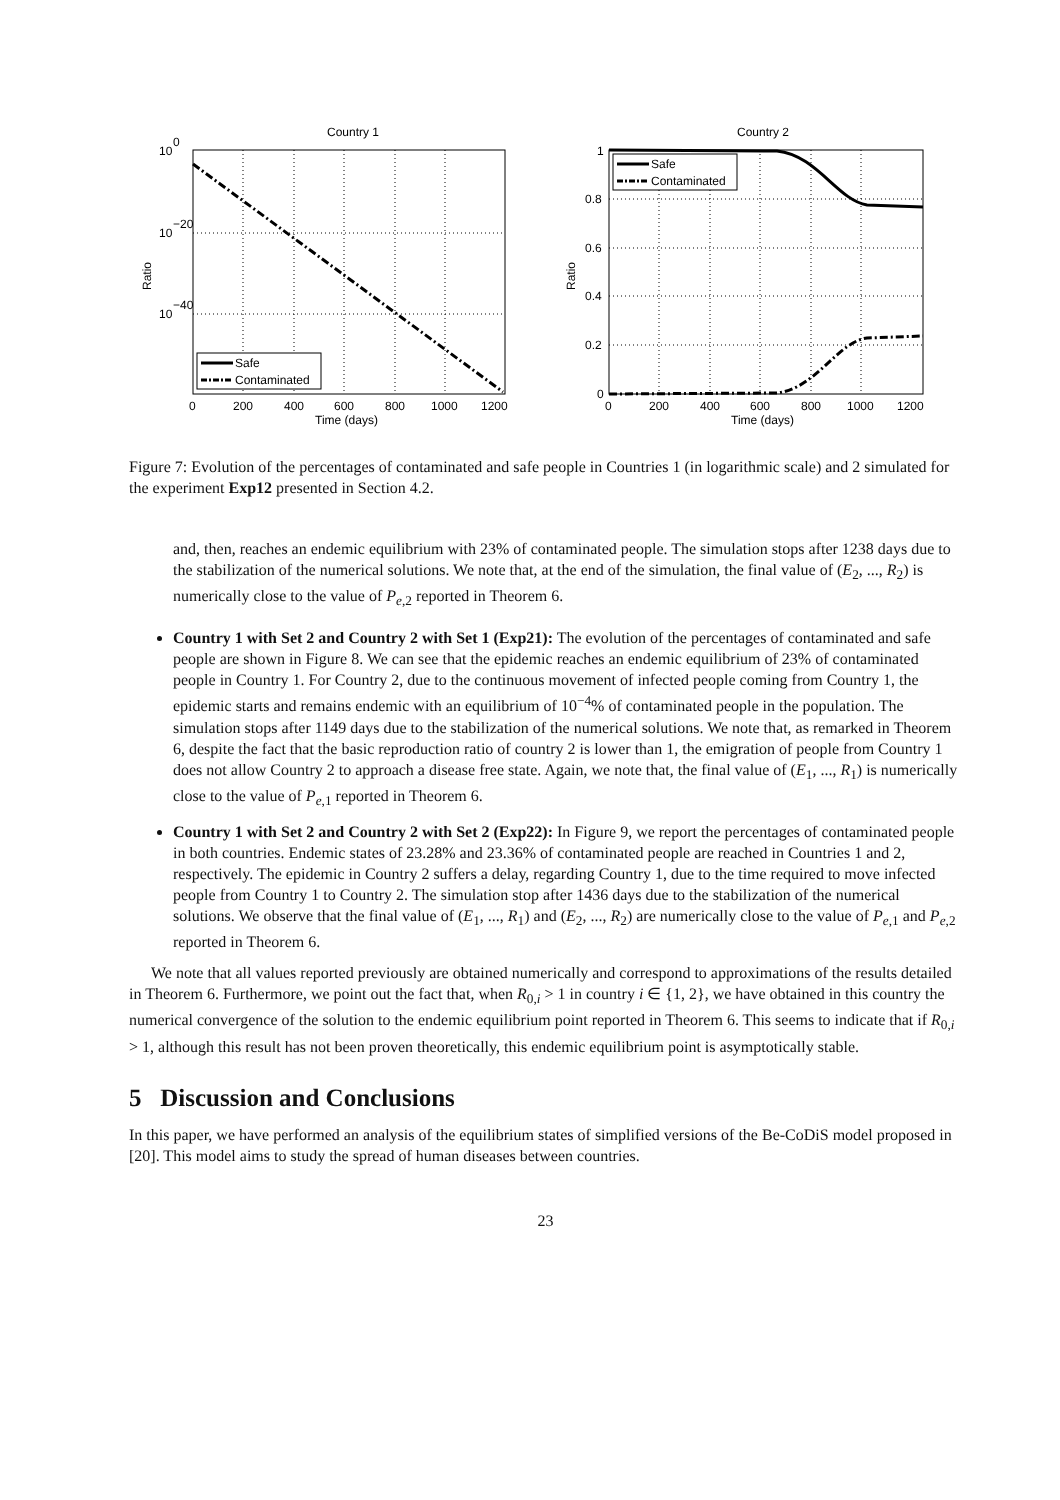Country 1
10
0
10
−20
10
−40
Ratio
Safe
Contaminated
0
200
400
600
800
1000
1200
Time (days)
Country 2
1
0.8
0.6
0.4
0.2
0
Ratio
Safe
Contaminated
0
200
400
600
800
1000
1200
Time (days)
Figure 7: Evolution of the percentages of contaminated and safe people in Countries 1 (in logarithmic scale) and 2 simulated for the experiment Exp12 presented in Section 4.2.
and, then, reaches an endemic equilibrium with 23% of contaminated people. The simulation stops after 1238 days due to the stabilization of the numerical solutions. We note that, at the end of the simulation, the final value of (E<sub>2</sub>, ..., R<sub>2</sub>) is numerically close to the value of P<sub>e,2</sub> reported in Theorem 6.
Country 1 with Set 2 and Country 2 with Set 1 (Exp21): The evolution of the percentages of contaminated and safe people are shown in Figure 8. We can see that the epidemic reaches an endemic equilibrium of 23% of contaminated people in Country 1. For Country 2, due to the continuous movement of infected people coming from Country 1, the epidemic starts and remains endemic with an equilibrium of 10<sup>−4</sup>% of contaminated people in the population. The simulation stops after 1149 days due to the stabilization of the numerical solutions. We note that, as remarked in Theorem 6, despite the fact that the basic reproduction ratio of country 2 is lower than 1, the emigration of people from Country 1 does not allow Country 2 to approach a disease free state. Again, we note that, the final value of (E<sub>1</sub>, ..., R<sub>1</sub>) is numerically close to the value of P<sub>e,1</sub> reported in Theorem 6.
Country 1 with Set 2 and Country 2 with Set 2 (Exp22): In Figure 9, we report the percentages of contaminated people in both countries. Endemic states of 23.28% and 23.36% of contaminated people are reached in Countries 1 and 2, respectively. The epidemic in Country 2 suffers a delay, regarding Country 1, due to the time required to move infected people from Country 1 to Country 2. The simulation stop after 1436 days due to the stabilization of the numerical solutions. We observe that the final value of (E<sub>1</sub>, ..., R<sub>1</sub>) and (E<sub>2</sub>, ..., R<sub>2</sub>) are numerically close to the value of P<sub>e,1</sub> and P<sub>e,2</sub> reported in Theorem 6.
We note that all values reported previously are obtained numerically and correspond to approximations of the results detailed in Theorem 6. Furthermore, we point out the fact that, when R<sub>0,i</sub> > 1 in country i ∈ {1, 2}, we have obtained in this country the numerical convergence of the solution to the endemic equilibrium point reported in Theorem 6. This seems to indicate that if R<sub>0,i</sub> > 1, although this result has not been proven theoretically, this endemic equilibrium point is asymptotically stable.
5 Discussion and Conclusions
In this paper, we have performed an analysis of the equilibrium states of simplified versions of the Be-CoDiS model proposed in [20]. This model aims to study the spread of human diseases between countries.
23